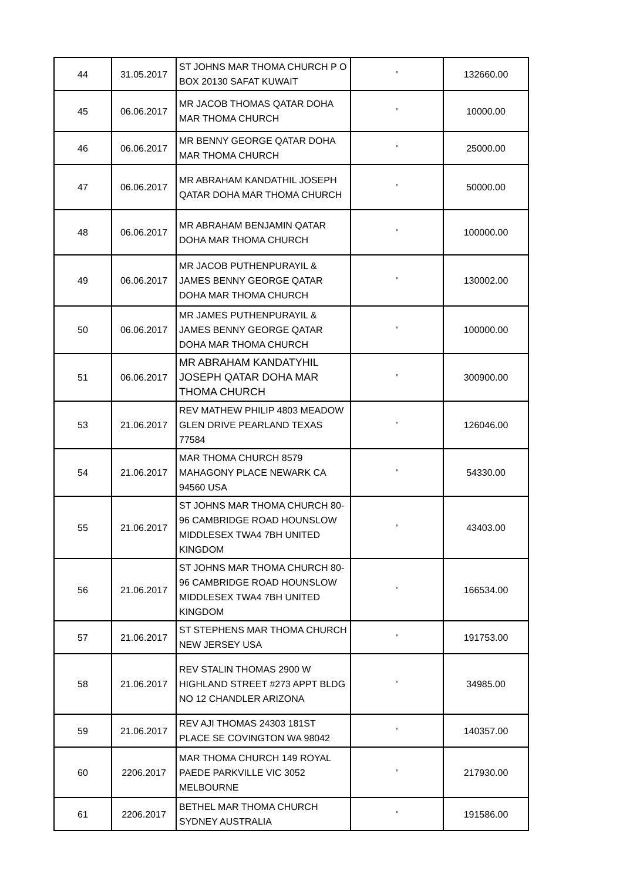| 44 | 31.05.2017 | ST JOHNS MAR THOMA CHURCH P O BOX 20130 SAFAT KUWAIT | ' | 132660.00 |
| 45 | 06.06.2017 | MR JACOB THOMAS QATAR DOHA MAR THOMA CHURCH | ' | 10000.00 |
| 46 | 06.06.2017 | MR BENNY GEORGE QATAR DOHA MAR THOMA CHURCH | ' | 25000.00 |
| 47 | 06.06.2017 | MR ABRAHAM KANDATHIL JOSEPH QATAR DOHA MAR THOMA CHURCH | ' | 50000.00 |
| 48 | 06.06.2017 | MR ABRAHAM BENJAMIN QATAR DOHA MAR THOMA CHURCH | ' | 100000.00 |
| 49 | 06.06.2017 | MR JACOB PUTHENPURAYIL & JAMES BENNY GEORGE QATAR DOHA MAR THOMA CHURCH | ' | 130002.00 |
| 50 | 06.06.2017 | MR JAMES PUTHENPURAYIL & JAMES BENNY GEORGE QATAR DOHA MAR THOMA CHURCH | ' | 100000.00 |
| 51 | 06.06.2017 | MR ABRAHAM KANDATYHIL JOSEPH QATAR DOHA MAR THOMA CHURCH | ' | 300900.00 |
| 53 | 21.06.2017 | REV MATHEW PHILIP 4803 MEADOW GLEN DRIVE PEARLAND TEXAS 77584 | ' | 126046.00 |
| 54 | 21.06.2017 | MAR THOMA CHURCH 8579 MAHAGONY PLACE NEWARK CA 94560 USA | ' | 54330.00 |
| 55 | 21.06.2017 | ST JOHNS MAR THOMA CHURCH 80-96 CAMBRIDGE ROAD HOUNSLOW MIDDLESEX TWA4 7BH UNITED KINGDOM | ' | 43403.00 |
| 56 | 21.06.2017 | ST JOHNS MAR THOMA CHURCH 80-96 CAMBRIDGE ROAD HOUNSLOW MIDDLESEX TWA4 7BH UNITED KINGDOM | ' | 166534.00 |
| 57 | 21.06.2017 | ST STEPHENS MAR THOMA CHURCH NEW JERSEY USA | ' | 191753.00 |
| 58 | 21.06.2017 | REV STALIN THOMAS 2900 W HIGHLAND STREET #273 APPT BLDG NO 12 CHANDLER ARIZONA | ' | 34985.00 |
| 59 | 21.06.2017 | REV AJI THOMAS 24303 181ST PLACE SE COVINGTON WA 98042 | ' | 140357.00 |
| 60 | 2206.2017 | MAR THOMA CHURCH 149 ROYAL PAEDE PARKVILLE VIC 3052 MELBOURNE | ' | 217930.00 |
| 61 | 2206.2017 | BETHEL MAR THOMA CHURCH SYDNEY AUSTRALIA | ' | 191586.00 |